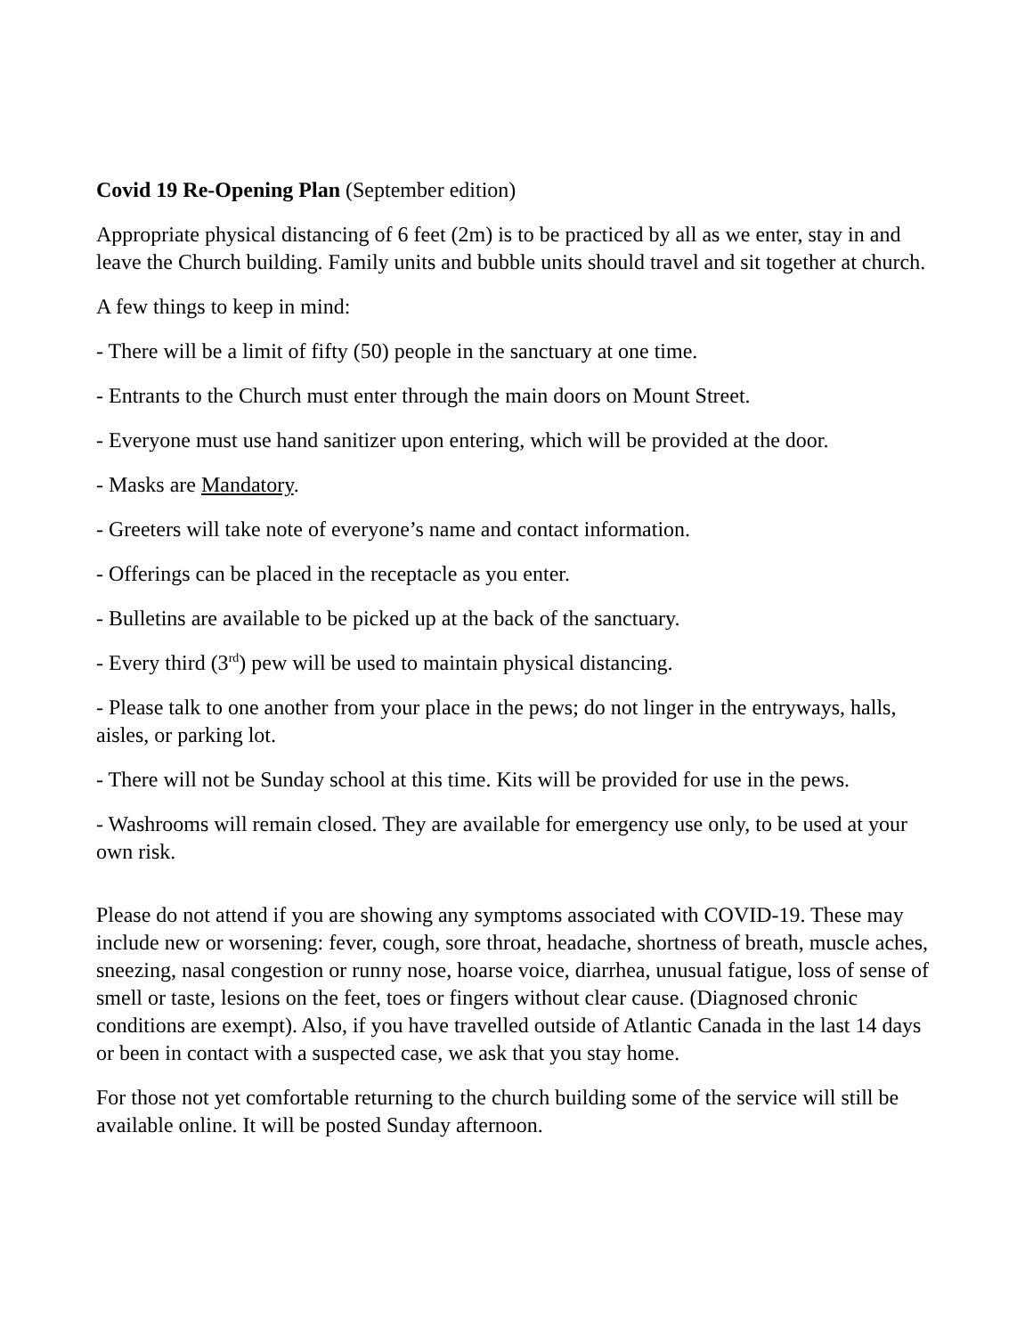Covid 19 Re-Opening Plan (September edition)
Appropriate physical distancing of 6 feet (2m) is to be practiced by all as we enter, stay in and leave the Church building. Family units and bubble units should travel and sit together at church.
A few things to keep in mind:
- There will be a limit of fifty (50) people in the sanctuary at one time.
- Entrants to the Church must enter through the main doors on Mount Street.
- Everyone must use hand sanitizer upon entering, which will be provided at the door.
- Masks are Mandatory.
- Greeters will take note of everyone’s name and contact information.
- Offerings can be placed in the receptacle as you enter.
- Bulletins are available to be picked up at the back of the sanctuary.
- Every third (3<sup>rd</sup>) pew will be used to maintain physical distancing.
- Please talk to one another from your place in the pews; do not linger in the entryways, halls, aisles, or parking lot.
- There will not be Sunday school at this time. Kits will be provided for use in the pews.
- Washrooms will remain closed. They are available for emergency use only, to be used at your own risk.
Please do not attend if you are showing any symptoms associated with COVID-19. These may include new or worsening: fever, cough, sore throat, headache, shortness of breath, muscle aches, sneezing, nasal congestion or runny nose, hoarse voice, diarrhea, unusual fatigue, loss of sense of smell or taste, lesions on the feet, toes or fingers without clear cause. (Diagnosed chronic conditions are exempt). Also, if you have travelled outside of Atlantic Canada in the last 14 days or been in contact with a suspected case, we ask that you stay home.
For those not yet comfortable returning to the church building some of the service will still be available online. It will be posted Sunday afternoon.